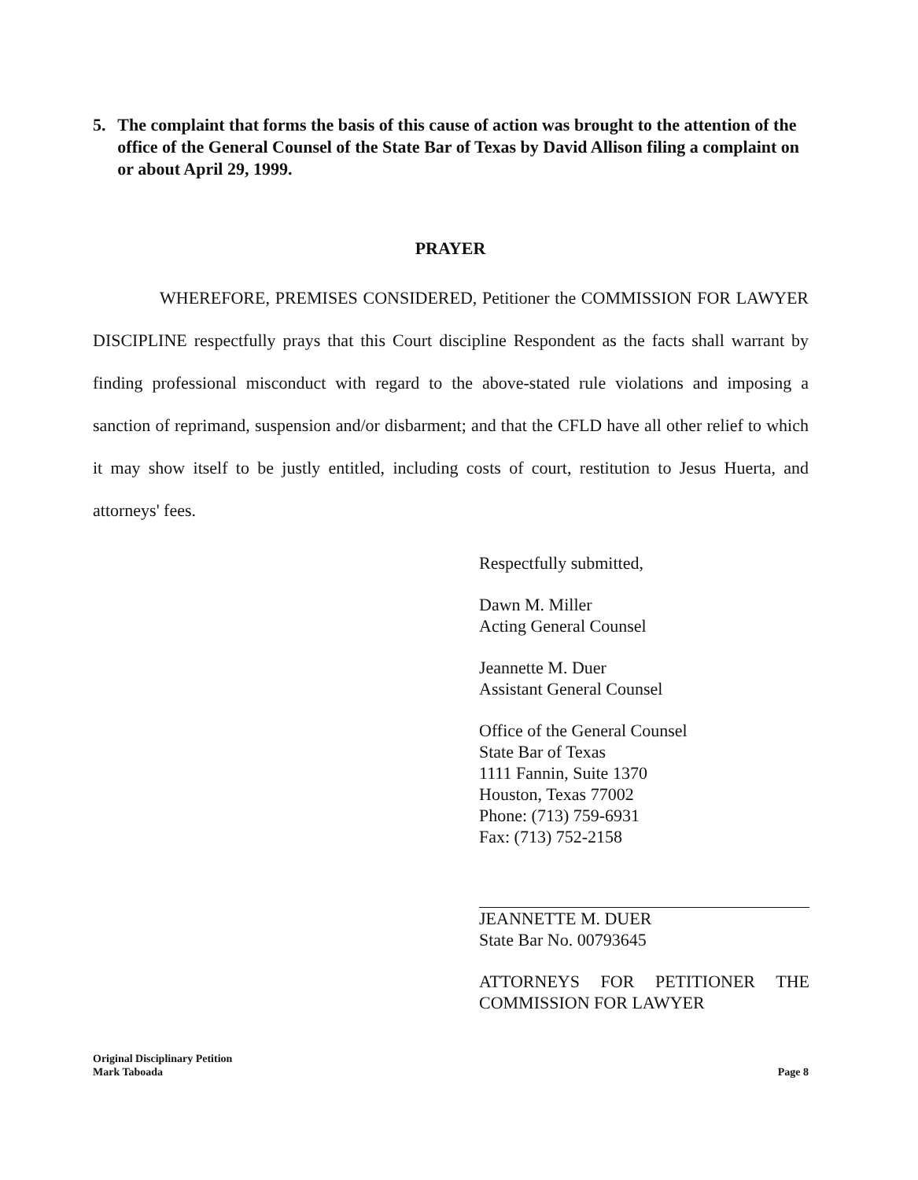5. The complaint that forms the basis of this cause of action was brought to the attention of the office of the General Counsel of the State Bar of Texas by David Allison filing a complaint on or about April 29, 1999.
PRAYER
WHEREFORE, PREMISES CONSIDERED, Petitioner the COMMISSION FOR LAWYER DISCIPLINE respectfully prays that this Court discipline Respondent as the facts shall warrant by finding professional misconduct with regard to the above-stated rule violations and imposing a sanction of reprimand, suspension and/or disbarment; and that the CFLD have all other relief to which it may show itself to be justly entitled, including costs of court, restitution to Jesus Huerta, and attorneys' fees.
Respectfully submitted,
Dawn M. Miller
Acting General Counsel
Jeannette M. Duer
Assistant General Counsel
Office of the General Counsel
State Bar of Texas
1111 Fannin, Suite 1370
Houston, Texas 77002
Phone: (713) 759-6931
Fax: (713) 752-2158
JEANNETTE M. DUER
State Bar No. 00793645
ATTORNEYS FOR PETITIONER THE COMMISSION FOR LAWYER
Original Disciplinary Petition
Mark Taboada Page 8